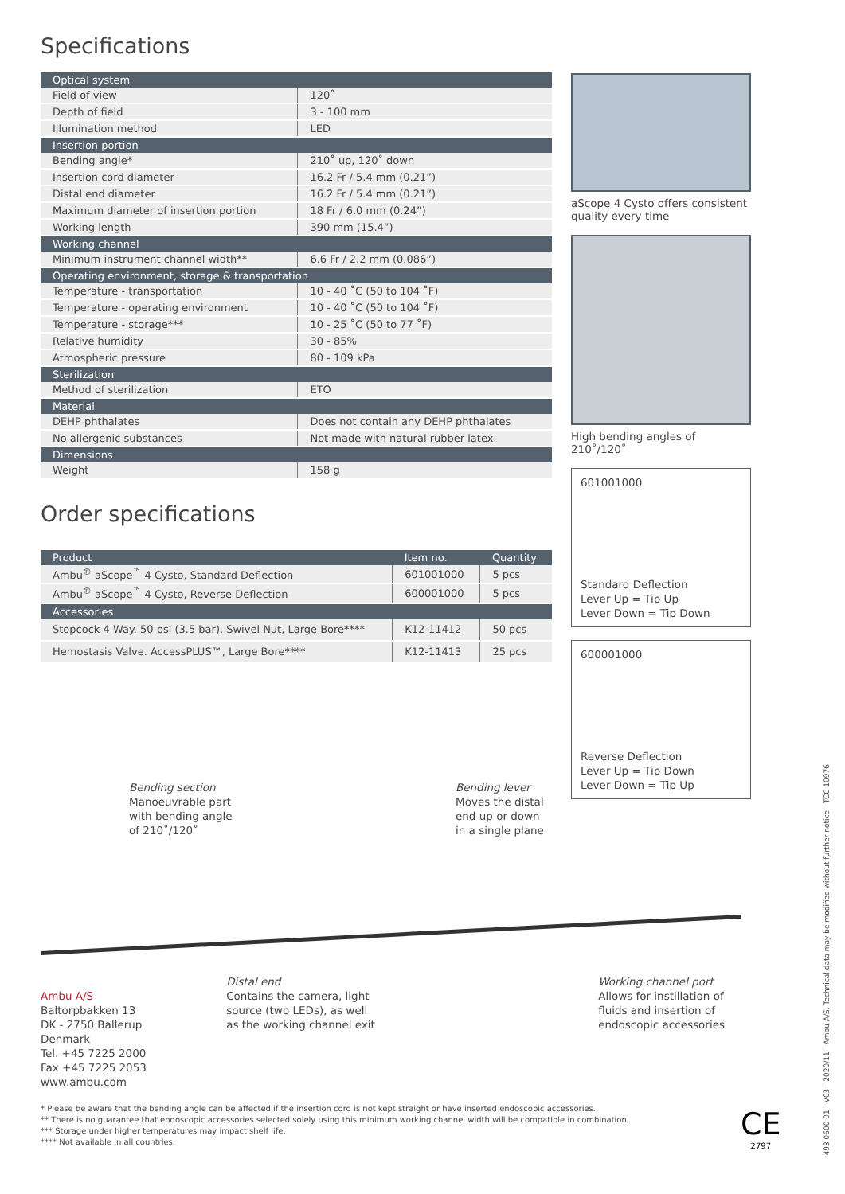Specifications
| Optical system | |
| --- | --- |
| Field of view | 120˚ |
| Depth of field | 3 - 100 mm |
| Illumination method | LED |
| Insertion portion | |
| Bending angle* | 210˚ up, 120˚ down |
| Insertion cord diameter | 16.2 Fr / 5.4 mm (0.21”) |
| Distal end diameter | 16.2 Fr / 5.4 mm (0.21”) |
| Maximum diameter of insertion portion | 18 Fr / 6.0 mm (0.24”) |
| Working length | 390 mm (15.4”) |
| Working channel | |
| Minimum instrument channel width** | 6.6 Fr / 2.2 mm (0.086”) |
| Operating environment, storage & transportation | |
| Temperature - transportation | 10 - 40 ˚C (50 to 104 ˚F) |
| Temperature - operating environment | 10 - 40 ˚C (50 to 104 ˚F) |
| Temperature - storage*** | 10 - 25 ˚C (50 to 77 ˚F) |
| Relative humidity | 30 - 85% |
| Atmospheric pressure | 80 - 109 kPa |
| Sterilization | |
| Method of sterilization | ETO |
| Material | |
| DEHP phthalates | Does not contain any DEHP phthalates |
| No allergenic substances | Not made with natural rubber latex |
| Dimensions | |
| Weight | 158 g |
Order specifications
| Product | Item no. | Quantity |
| --- | --- | --- |
| Ambu<sup>®</sup> aScope<sup>™</sup> 4 Cysto, Standard Deflection | 601001000 | 5 pcs |
| Ambu<sup>®</sup> aScope<sup>™</sup> 4 Cysto, Reverse Deflection | 600001000 | 5 pcs |
| Accessories | | |
| Stopcock 4-Way. 50 psi (3.5 bar). Swivel Nut, Large Bore**** | K12-11412 | 50 pcs |
| Hemostasis Valve. AccessPLUS™, Large Bore**** | K12-11413 | 25 pcs |
aScope 4 Cysto offers consistent quality every time
High bending angles of 210˚/120˚
601001000
Standard Deflection
Lever Up = Tip Up
Lever Down = Tip Down
600001000
Reverse Deflection
Lever Up = Tip Down
Lever Down = Tip Up
Bending section
Manoeuvrable part
with bending angle
of 210˚/120˚
Bending lever
Moves the distal
end up or down
in a single plane
Ambu A/S
Baltorpbakken 13
DK - 2750 Ballerup
Denmark
Tel. +45 7225 2000
Fax +45 7225 2053
www.ambu.com
Distal end
Contains the camera, light
source (two LEDs), as well
as the working channel exit
Working channel port
Allows for instillation of
fluids and insertion of
endoscopic accessories
* Please be aware that the bending angle can be affected if the insertion cord is not kept straight or have inserted endoscopic accessories.
** There is no guarantee that endoscopic accessories selected solely using this minimum working channel width will be compatible in combination.
*** Storage under higher temperatures may impact shelf life.
**** Not available in all countries.
CE
2797
493 0600 01 - V03 - 2020/11 - Ambu A/S. Technical data may be modified without further notice - TCC 10976